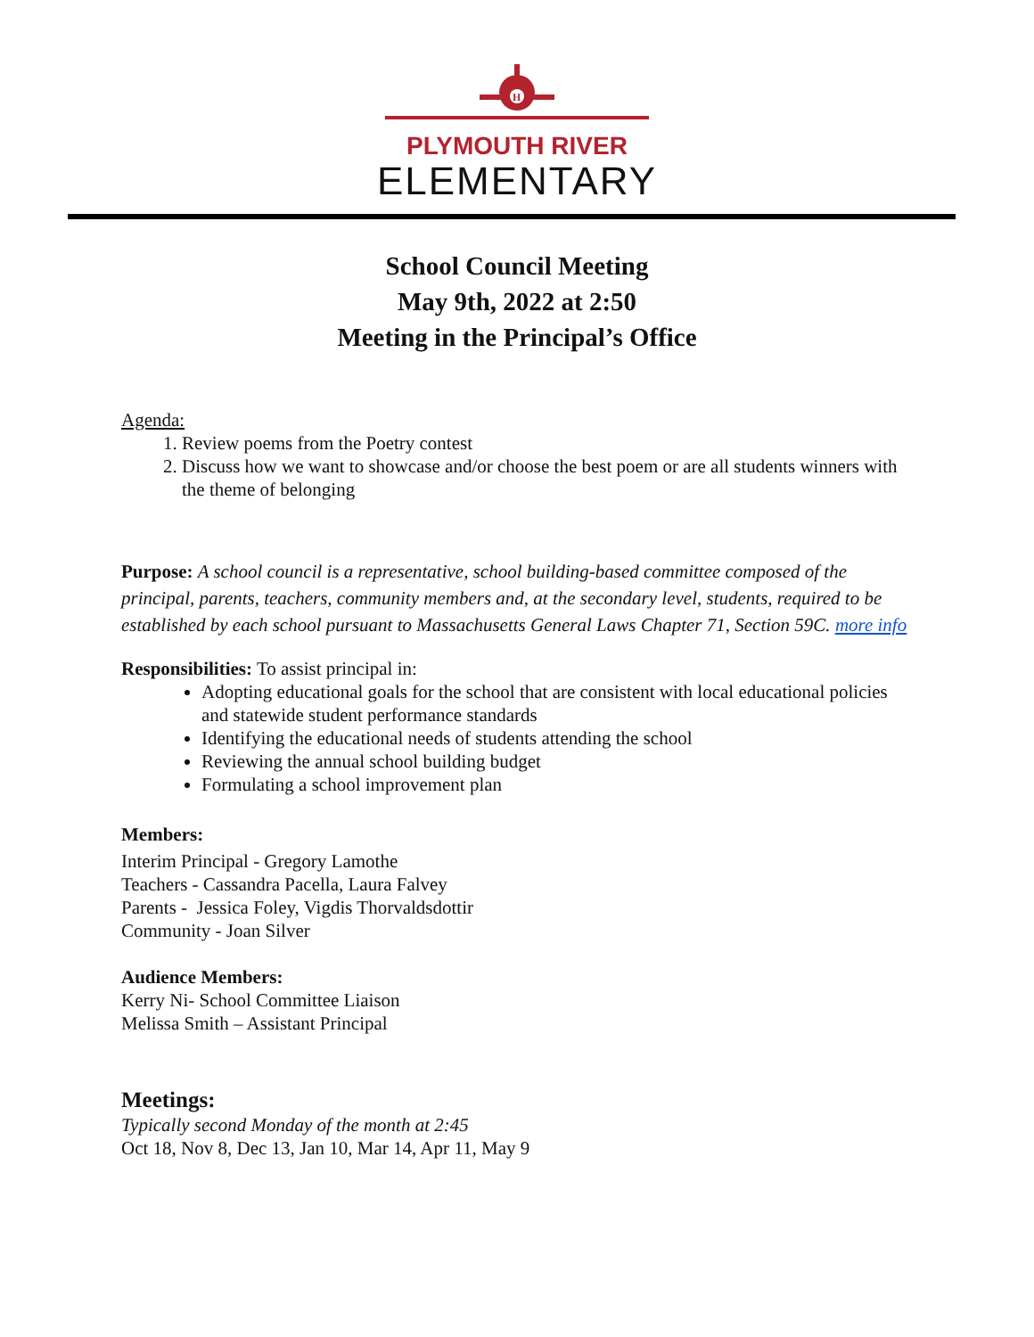H
PLYMOUTH RIVER
ELEMENTARY
School Council Meeting
May 9th, 2022 at 2:50
Meeting in the Principal’s Office
Agenda:
1. Review poems from the Poetry contest
2. Discuss how we want to showcase and/or choose the best poem or are all students winners with the theme of belonging
Purpose: A school council is a representative, school building-based committee composed of the principal, parents, teachers, community members and, at the secondary level, students, required to be established by each school pursuant to Massachusetts General Laws Chapter 71, Section 59C. more info
Responsibilities: To assist principal in:
Adopting educational goals for the school that are consistent with local educational policies and statewide student performance standards
Identifying the educational needs of students attending the school
Reviewing the annual school building budget
Formulating a school improvement plan
Members:
Interim Principal - Gregory Lamothe
Teachers - Cassandra Pacella, Laura Falvey
Parents - Jessica Foley, Vigdis Thorvaldsdottir
Community - Joan Silver
Audience Members:
Kerry Ni- School Committee Liaison
Melissa Smith – Assistant Principal
Meetings:
Typically second Monday of the month at 2:45
Oct 18, Nov 8, Dec 13, Jan 10, Mar 14, Apr 11, May 9